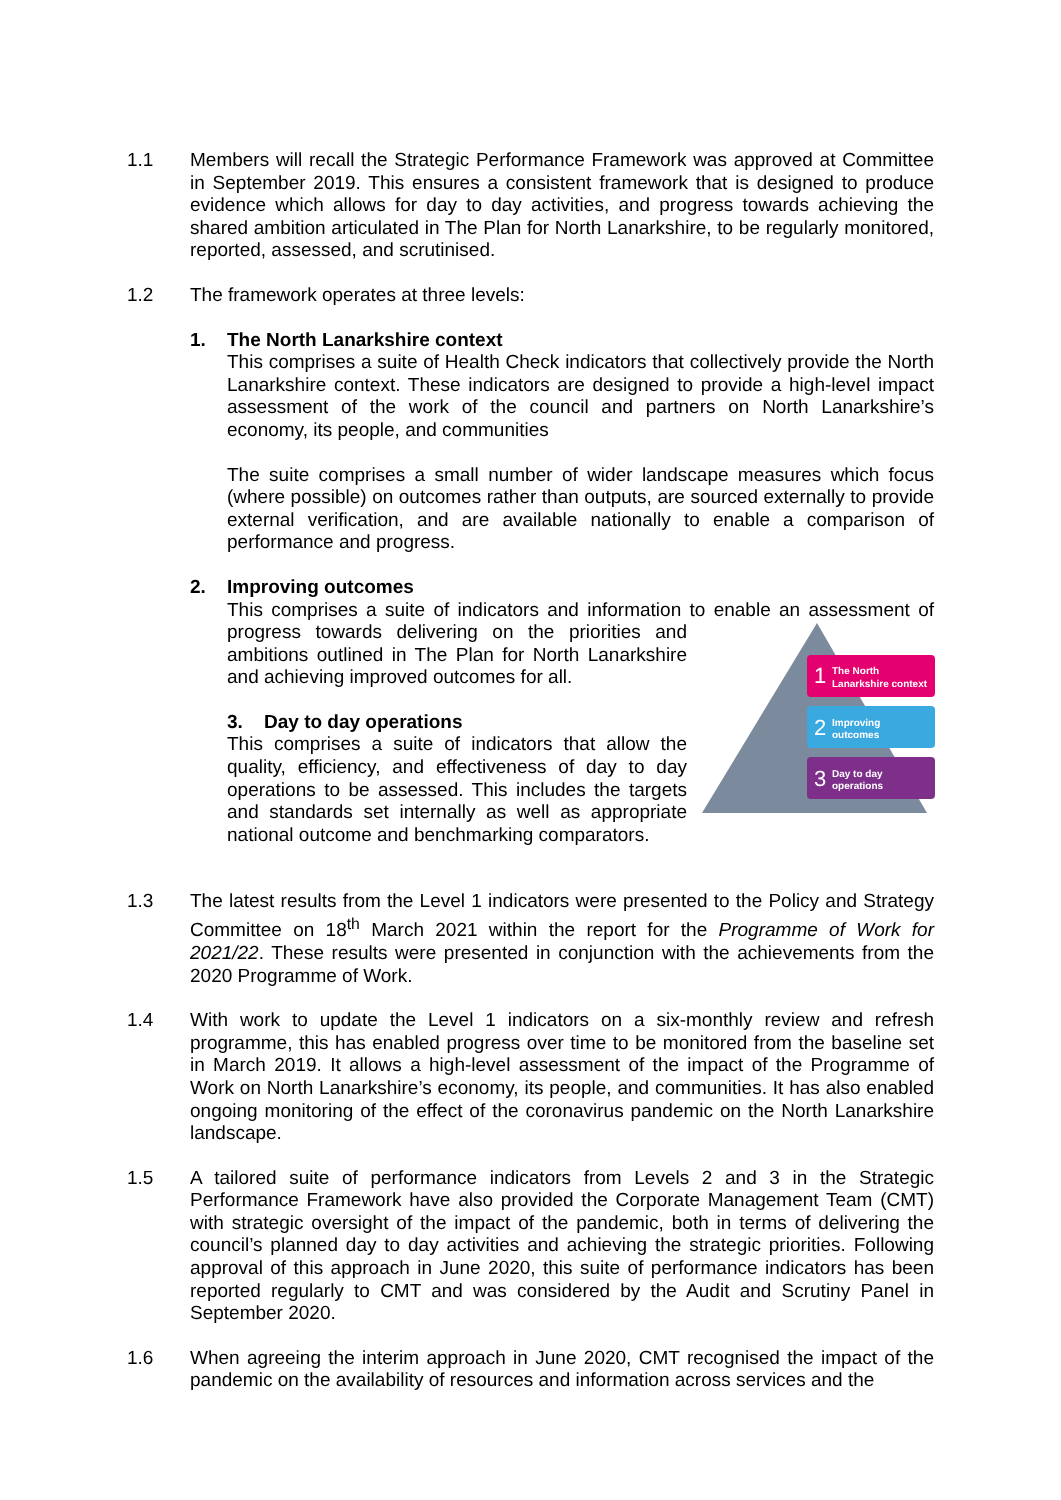1.1 Members will recall the Strategic Performance Framework was approved at Committee in September 2019. This ensures a consistent framework that is designed to produce evidence which allows for day to day activities, and progress towards achieving the shared ambition articulated in The Plan for North Lanarkshire, to be regularly monitored, reported, assessed, and scrutinised.
1.2 The framework operates at three levels:
1. The North Lanarkshire context
This comprises a suite of Health Check indicators that collectively provide the North Lanarkshire context. These indicators are designed to provide a high-level impact assessment of the work of the council and partners on North Lanarkshire’s economy, its people, and communities
The suite comprises a small number of wider landscape measures which focus (where possible) on outcomes rather than outputs, are sourced externally to provide external verification, and are available nationally to enable a comparison of performance and progress.
2. Improving outcomes
This comprises a suite of indicators and information to enable an assessment of
1
The North
Lanarkshire context
2
Improving
outcomes
3
Day to day
operations
progress towards delivering on the priorities and ambitions outlined in The Plan for North Lanarkshire and achieving improved outcomes for all.
3. Day to day operations
This comprises a suite of indicators that allow the quality, efficiency, and effectiveness of day to day operations to be assessed. This includes the targets and standards set internally as well as appropriate national outcome and benchmarking comparators.
1.3 The latest results from the Level 1 indicators were presented to the Policy and Strategy Committee on 18<sup>th</sup> March 2021 within the report for the Programme of Work for 2021/22. These results were presented in conjunction with the achievements from the 2020 Programme of Work.
1.4 With work to update the Level 1 indicators on a six-monthly review and refresh programme, this has enabled progress over time to be monitored from the baseline set in March 2019. It allows a high-level assessment of the impact of the Programme of Work on North Lanarkshire’s economy, its people, and communities. It has also enabled ongoing monitoring of the effect of the coronavirus pandemic on the North Lanarkshire landscape.
1.5 A tailored suite of performance indicators from Levels 2 and 3 in the Strategic Performance Framework have also provided the Corporate Management Team (CMT) with strategic oversight of the impact of the pandemic, both in terms of delivering the council’s planned day to day activities and achieving the strategic priorities. Following approval of this approach in June 2020, this suite of performance indicators has been reported regularly to CMT and was considered by the Audit and Scrutiny Panel in September 2020.
1.6 When agreeing the interim approach in June 2020, CMT recognised the impact of the pandemic on the availability of resources and information across services and the